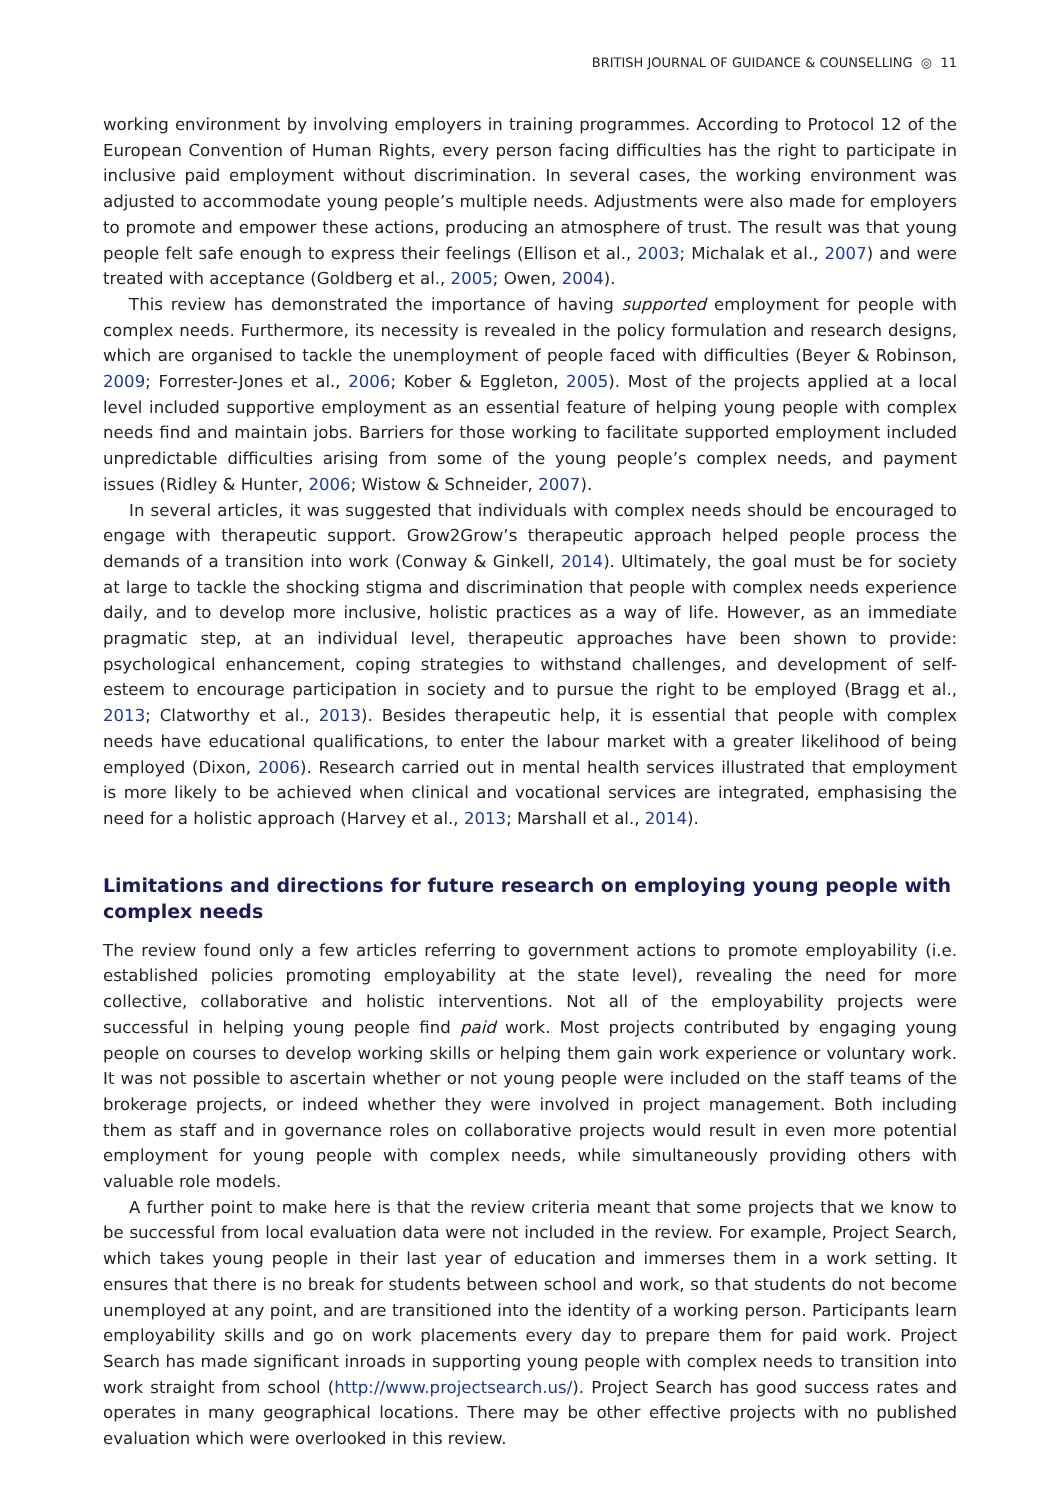BRITISH JOURNAL OF GUIDANCE & COUNSELLING ◎ 11
working environment by involving employers in training programmes. According to Protocol 12 of the European Convention of Human Rights, every person facing difficulties has the right to participate in inclusive paid employment without discrimination. In several cases, the working environment was adjusted to accommodate young people’s multiple needs. Adjustments were also made for employers to promote and empower these actions, producing an atmosphere of trust. The result was that young people felt safe enough to express their feelings (Ellison et al., 2003; Michalak et al., 2007) and were treated with acceptance (Goldberg et al., 2005; Owen, 2004).
This review has demonstrated the importance of having supported employment for people with complex needs. Furthermore, its necessity is revealed in the policy formulation and research designs, which are organised to tackle the unemployment of people faced with difficulties (Beyer & Robinson, 2009; Forrester-Jones et al., 2006; Kober & Eggleton, 2005). Most of the projects applied at a local level included supportive employment as an essential feature of helping young people with complex needs find and maintain jobs. Barriers for those working to facilitate supported employment included unpredictable difficulties arising from some of the young people’s complex needs, and payment issues (Ridley & Hunter, 2006; Wistow & Schneider, 2007).
In several articles, it was suggested that individuals with complex needs should be encouraged to engage with therapeutic support. Grow2Grow’s therapeutic approach helped people process the demands of a transition into work (Conway & Ginkell, 2014). Ultimately, the goal must be for society at large to tackle the shocking stigma and discrimination that people with complex needs experience daily, and to develop more inclusive, holistic practices as a way of life. However, as an immediate pragmatic step, at an individual level, therapeutic approaches have been shown to provide: psychological enhancement, coping strategies to withstand challenges, and development of self-esteem to encourage participation in society and to pursue the right to be employed (Bragg et al., 2013; Clatworthy et al., 2013). Besides therapeutic help, it is essential that people with complex needs have educational qualifications, to enter the labour market with a greater likelihood of being employed (Dixon, 2006). Research carried out in mental health services illustrated that employment is more likely to be achieved when clinical and vocational services are integrated, emphasising the need for a holistic approach (Harvey et al., 2013; Marshall et al., 2014).
Limitations and directions for future research on employing young people with complex needs
The review found only a few articles referring to government actions to promote employability (i.e. established policies promoting employability at the state level), revealing the need for more collective, collaborative and holistic interventions. Not all of the employability projects were successful in helping young people find paid work. Most projects contributed by engaging young people on courses to develop working skills or helping them gain work experience or voluntary work. It was not possible to ascertain whether or not young people were included on the staff teams of the brokerage projects, or indeed whether they were involved in project management. Both including them as staff and in governance roles on collaborative projects would result in even more potential employment for young people with complex needs, while simultaneously providing others with valuable role models.
A further point to make here is that the review criteria meant that some projects that we know to be successful from local evaluation data were not included in the review. For example, Project Search, which takes young people in their last year of education and immerses them in a work setting. It ensures that there is no break for students between school and work, so that students do not become unemployed at any point, and are transitioned into the identity of a working person. Participants learn employability skills and go on work placements every day to prepare them for paid work. Project Search has made significant inroads in supporting young people with complex needs to transition into work straight from school (http://www.projectsearch.us/). Project Search has good success rates and operates in many geographical locations. There may be other effective projects with no published evaluation which were overlooked in this review.